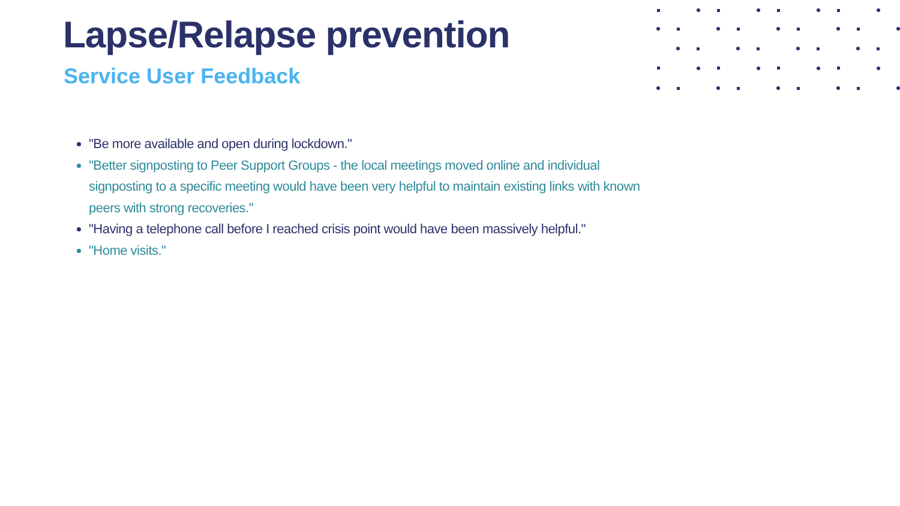Lapse/Relapse prevention
Service User Feedback
"Be more available and open during lockdown."
"Better signposting to Peer Support Groups - the local meetings moved online and individual signposting to a specific meeting would have been very helpful to maintain existing links with known peers with strong recoveries."
"Having a telephone call before I reached crisis point would have been massively helpful."
"Home visits."